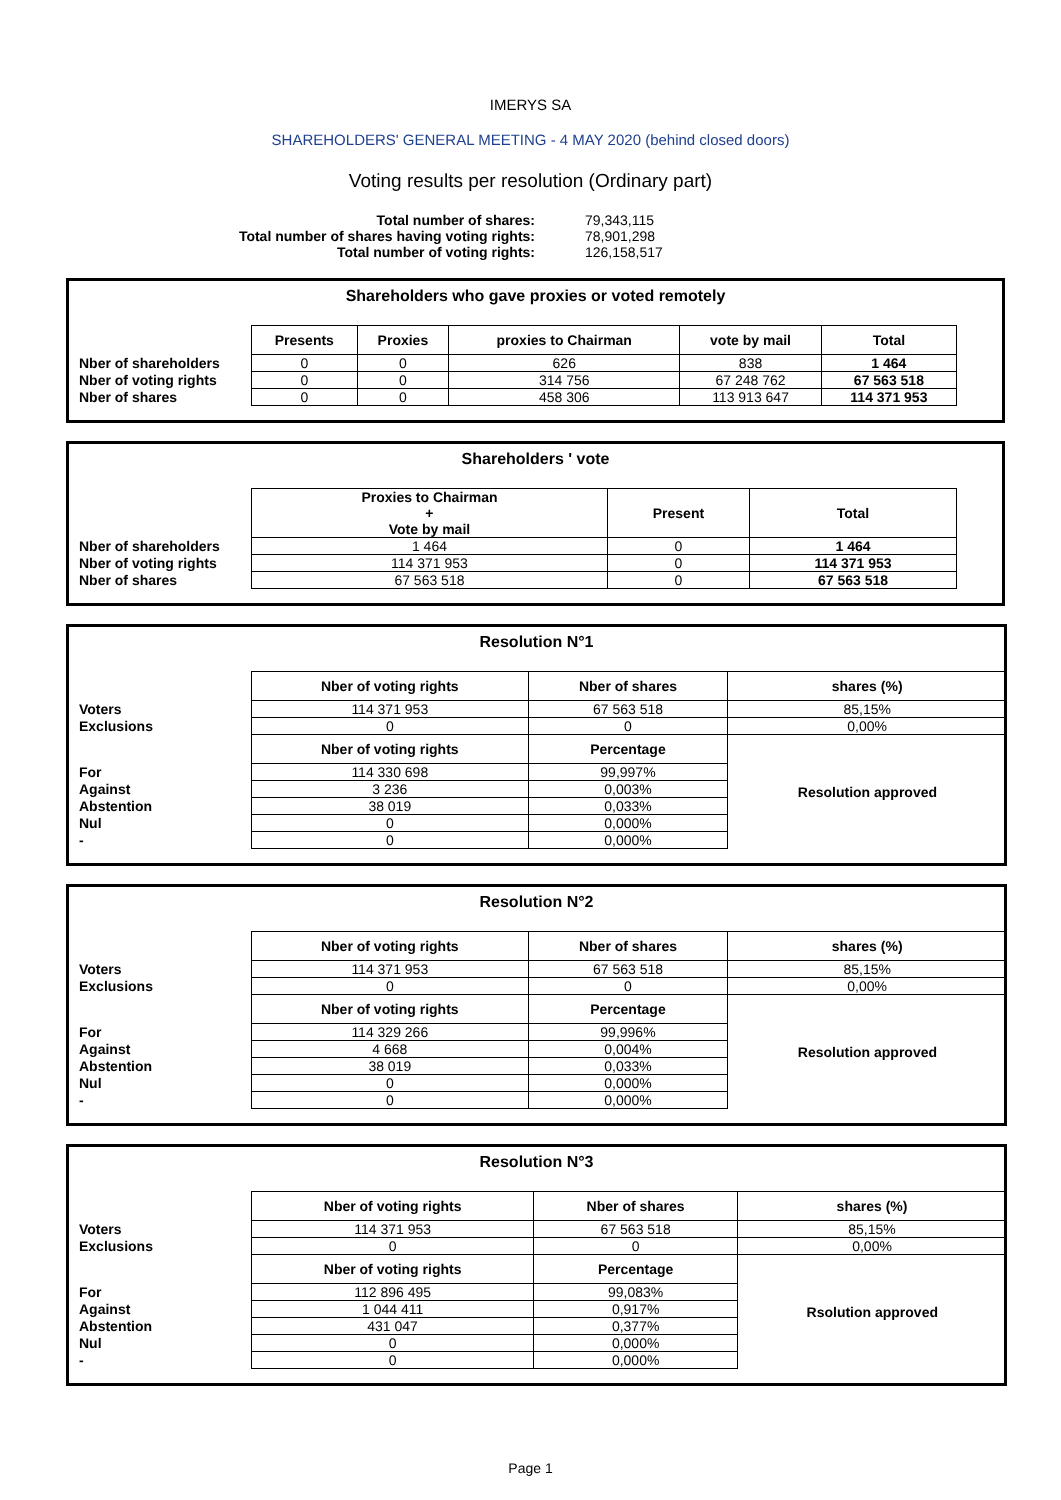IMERYS SA
SHAREHOLDERS' GENERAL MEETING - 4 MAY 2020 (behind closed doors)
Voting results per resolution (Ordinary part)
| Total number of shares: | 79,343,115 |
| Total number of shares having voting rights: | 78,901,298 |
| Total number of voting rights: | 126,158,517 |
Shareholders who gave proxies or voted remotely
| | Presents | Proxies | proxies to Chairman | vote by mail | Total |
| Nber of shareholders | 0 | 0 | 626 | 838 | 1 464 |
| Nber of voting rights | 0 | 0 | 314 756 | 67 248 762 | 67 563 518 |
| Nber of shares | 0 | 0 | 458 306 | 113 913 647 | 114 371 953 |
Shareholders ' vote
| | Proxies to Chairman + Vote by mail | Present | Total |
| Nber of shareholders | 1 464 | 0 | 1 464 |
| Nber of voting rights | 114 371 953 | 0 | 114 371 953 |
| Nber of shares | 67 563 518 | 0 | 67 563 518 |
Resolution N°1
| | Nber of voting rights | Nber of shares | shares (%) |
| Voters | 114 371 953 | 67 563 518 | 85,15% |
| Exclusions | 0 | 0 | 0,00% |
| | Nber of voting rights | Percentage | Resolution approved |
| For | 114 330 698 | 99,997% | |
| Against | 3 236 | 0,003% | |
| Abstention | 38 019 | 0,033% | |
| Nul | 0 | 0,000% | |
| - | 0 | 0,000% | |
Resolution N°2
| | Nber of voting rights | Nber of shares | shares (%) |
| Voters | 114 371 953 | 67 563 518 | 85,15% |
| Exclusions | 0 | 0 | 0,00% |
| | Nber of voting rights | Percentage | Resolution approved |
| For | 114 329 266 | 99,996% | |
| Against | 4 668 | 0,004% | |
| Abstention | 38 019 | 0,033% | |
| Nul | 0 | 0,000% | |
| - | 0 | 0,000% | |
Resolution N°3
| | Nber of voting rights | Nber of shares | shares (%) |
| Voters | 114 371 953 | 67 563 518 | 85,15% |
| Exclusions | 0 | 0 | 0,00% |
| | Nber of voting rights | Percentage | Rsolution approved |
| For | 112 896 495 | 99,083% | |
| Against | 1 044 411 | 0,917% | |
| Abstention | 431 047 | 0,377% | |
| Nul | 0 | 0,000% | |
| - | 0 | 0,000% | |
Page 1